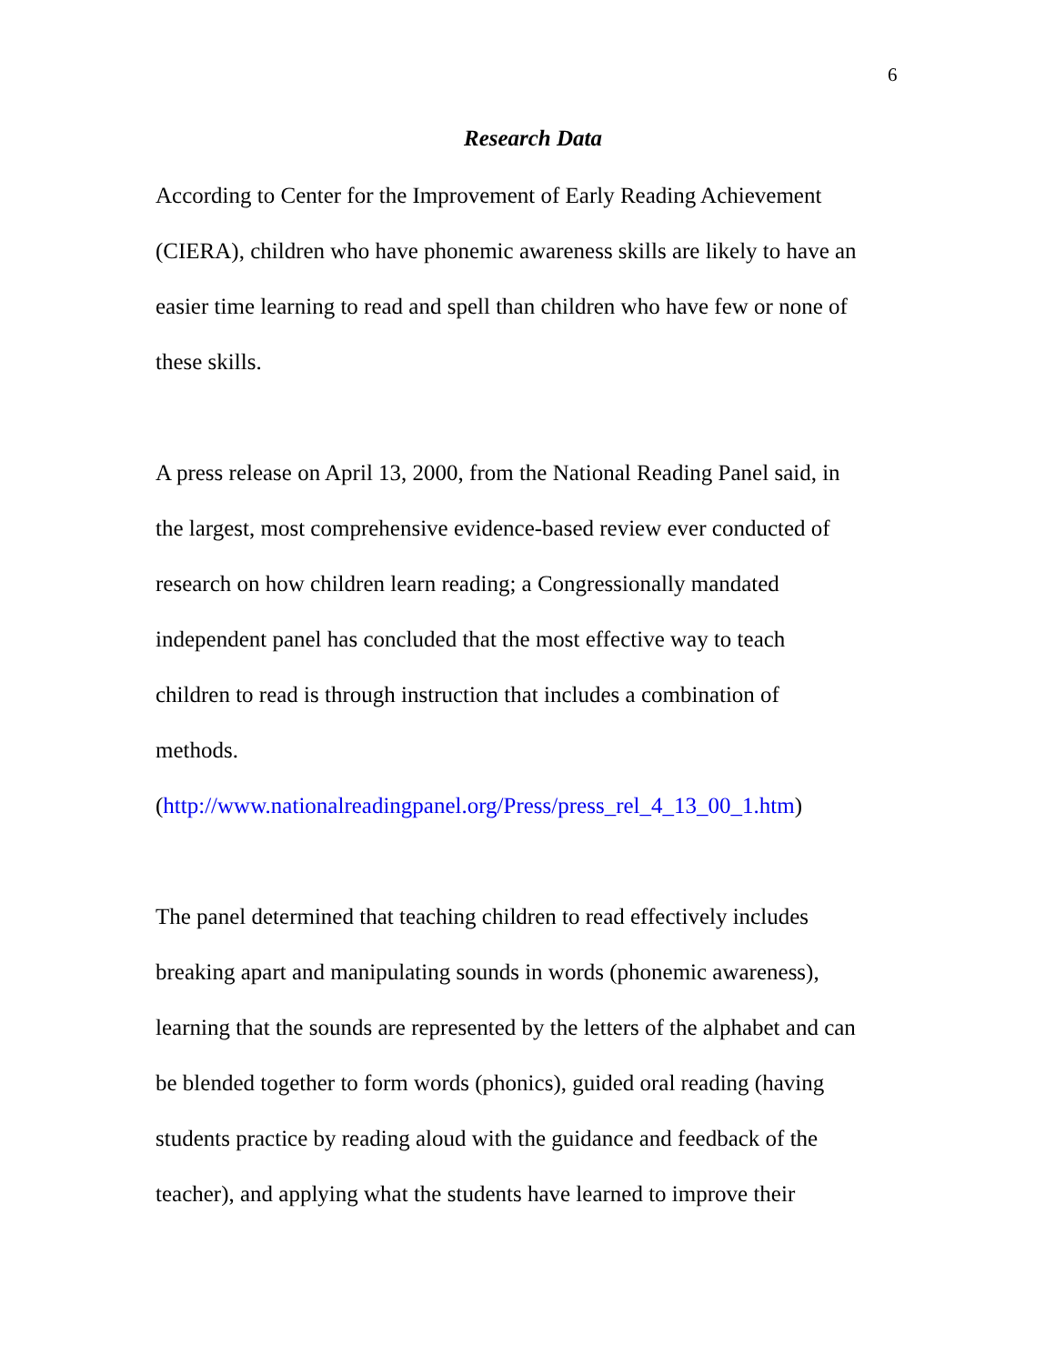6
Research Data
According to Center for the Improvement of Early Reading Achievement
(CIERA), children who have phonemic awareness skills are likely to have an
easier time learning to read and spell than children who have few or none of
these skills.
A press release on April 13, 2000, from the National Reading Panel said, in
the largest, most comprehensive evidence-based review ever conducted of
research on how children learn reading; a Congressionally mandated
independent panel has concluded that the most effective way to teach
children to read is through instruction that includes a combination of
methods.
(http://www.nationalreadingpanel.org/Press/press_rel_4_13_00_1.htm)
The panel determined that teaching children to read effectively includes
breaking apart and manipulating sounds in words (phonemic awareness),
learning that the sounds are represented by the letters of the alphabet and can
be blended together to form words (phonics), guided oral reading (having
students practice by reading aloud with the guidance and feedback of the
teacher), and applying what the students have learned to improve their